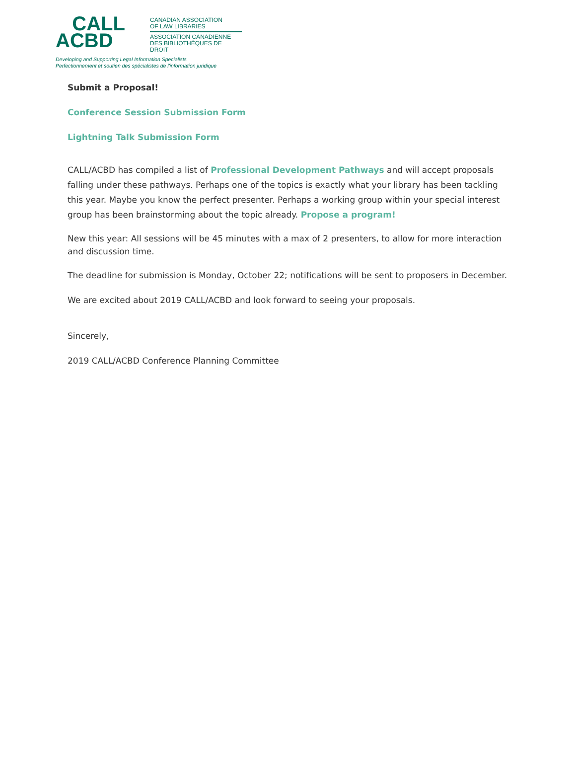CALL
ACBD
CANADIAN ASSOCIATION
OF LAW LIBRARIES
ASSOCIATION CANADIENNE
DES BIBLIOTHÈQUES DE DROIT
Developing and Supporting Legal Information Specialists
Perfectionnement et soutien des spécialistes de l'information juridique
Submit a Proposal!
Conference Session Submission Form
Lightning Talk Submission Form
CALL/ACBD has compiled a list of Professional Development Pathways and will accept proposals falling under these pathways. Perhaps one of the topics is exactly what your library has been tackling this year. Maybe you know the perfect presenter. Perhaps a working group within your special interest group has been brainstorming about the topic already. Propose a program!
New this year: All sessions will be 45 minutes with a max of 2 presenters, to allow for more interaction and discussion time.
The deadline for submission is Monday, October 22; notifications will be sent to proposers in December.
We are excited about 2019 CALL/ACBD and look forward to seeing your proposals.
Sincerely,
2019 CALL/ACBD Conference Planning Committee